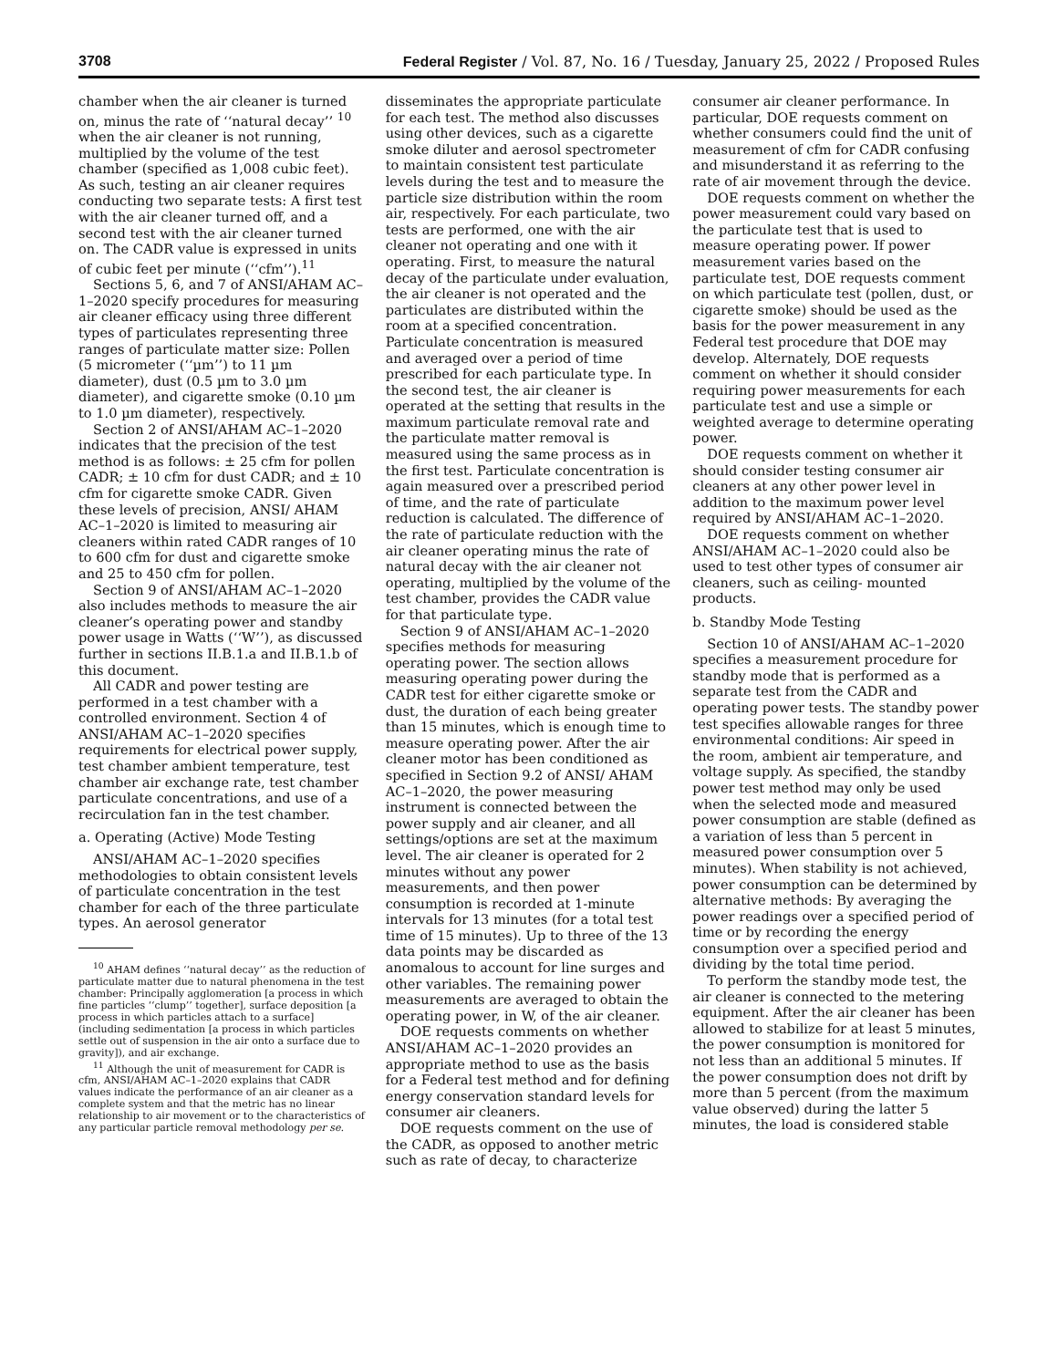3708 Federal Register / Vol. 87, No. 16 / Tuesday, January 25, 2022 / Proposed Rules
chamber when the air cleaner is turned on, minus the rate of ‘‘natural decay’’ <sup>10</sup> when the air cleaner is not running, multiplied by the volume of the test chamber (specified as 1,008 cubic feet). As such, testing an air cleaner requires conducting two separate tests: A first test with the air cleaner turned off, and a second test with the air cleaner turned on. The CADR value is expressed in units of cubic feet per minute (‘‘cfm’’).<sup>11</sup>
Sections 5, 6, and 7 of ANSI/AHAM AC–1–2020 specify procedures for measuring air cleaner efficacy using three different types of particulates representing three ranges of particulate matter size: Pollen (5 micrometer (‘‘µm’’) to 11 µm diameter), dust (0.5 µm to 3.0 µm diameter), and cigarette smoke (0.10 µm to 1.0 µm diameter), respectively.
Section 2 of ANSI/AHAM AC–1–2020 indicates that the precision of the test method is as follows: ± 25 cfm for pollen CADR; ± 10 cfm for dust CADR; and ± 10 cfm for cigarette smoke CADR. Given these levels of precision, ANSI/ AHAM AC–1–2020 is limited to measuring air cleaners within rated CADR ranges of 10 to 600 cfm for dust and cigarette smoke and 25 to 450 cfm for pollen.
Section 9 of ANSI/AHAM AC–1–2020 also includes methods to measure the air cleaner’s operating power and standby power usage in Watts (‘‘W’’), as discussed further in sections II.B.1.a and II.B.1.b of this document.
All CADR and power testing are performed in a test chamber with a controlled environment. Section 4 of ANSI/AHAM AC–1–2020 specifies requirements for electrical power supply, test chamber ambient temperature, test chamber air exchange rate, test chamber particulate concentrations, and use of a recirculation fan in the test chamber.
a. Operating (Active) Mode Testing
ANSI/AHAM AC–1–2020 specifies methodologies to obtain consistent levels of particulate concentration in the test chamber for each of the three particulate types. An aerosol generator
<sup>10</sup> AHAM defines ‘‘natural decay’’ as the reduction of particulate matter due to natural phenomena in the test chamber: Principally agglomeration [a process in which fine particles ‘‘clump’’ together], surface deposition [a process in which particles attach to a surface] (including sedimentation [a process in which particles settle out of suspension in the air onto a surface due to gravity]), and air exchange.
<sup>11</sup> Although the unit of measurement for CADR is cfm, ANSI/AHAM AC–1–2020 explains that CADR values indicate the performance of an air cleaner as a complete system and that the metric has no linear relationship to air movement or to the characteristics of any particular particle removal methodology per se.
disseminates the appropriate particulate for each test. The method also discusses using other devices, such as a cigarette smoke diluter and aerosol spectrometer to maintain consistent test particulate levels during the test and to measure the particle size distribution within the room air, respectively. For each particulate, two tests are performed, one with the air cleaner not operating and one with it operating. First, to measure the natural decay of the particulate under evaluation, the air cleaner is not operated and the particulates are distributed within the room at a specified concentration. Particulate concentration is measured and averaged over a period of time prescribed for each particulate type. In the second test, the air cleaner is operated at the setting that results in the maximum particulate removal rate and the particulate matter removal is measured using the same process as in the first test. Particulate concentration is again measured over a prescribed period of time, and the rate of particulate reduction is calculated. The difference of the rate of particulate reduction with the air cleaner operating minus the rate of natural decay with the air cleaner not operating, multiplied by the volume of the test chamber, provides the CADR value for that particulate type.
Section 9 of ANSI/AHAM AC–1–2020 specifies methods for measuring operating power. The section allows measuring operating power during the CADR test for either cigarette smoke or dust, the duration of each being greater than 15 minutes, which is enough time to measure operating power. After the air cleaner motor has been conditioned as specified in Section 9.2 of ANSI/ AHAM AC–1–2020, the power measuring instrument is connected between the power supply and air cleaner, and all settings/options are set at the maximum level. The air cleaner is operated for 2 minutes without any power measurements, and then power consumption is recorded at 1-minute intervals for 13 minutes (for a total test time of 15 minutes). Up to three of the 13 data points may be discarded as anomalous to account for line surges and other variables. The remaining power measurements are averaged to obtain the operating power, in W, of the air cleaner.
DOE requests comments on whether ANSI/AHAM AC–1–2020 provides an appropriate method to use as the basis for a Federal test method and for defining energy conservation standard levels for consumer air cleaners.
DOE requests comment on the use of the CADR, as opposed to another metric such as rate of decay, to characterize
consumer air cleaner performance. In particular, DOE requests comment on whether consumers could find the unit of measurement of cfm for CADR confusing and misunderstand it as referring to the rate of air movement through the device.
DOE requests comment on whether the power measurement could vary based on the particulate test that is used to measure operating power. If power measurement varies based on the particulate test, DOE requests comment on which particulate test (pollen, dust, or cigarette smoke) should be used as the basis for the power measurement in any Federal test procedure that DOE may develop. Alternately, DOE requests comment on whether it should consider requiring power measurements for each particulate test and use a simple or weighted average to determine operating power.
DOE requests comment on whether it should consider testing consumer air cleaners at any other power level in addition to the maximum power level required by ANSI/AHAM AC–1–2020.
DOE requests comment on whether ANSI/AHAM AC–1–2020 could also be used to test other types of consumer air cleaners, such as ceiling- mounted products.
b. Standby Mode Testing
Section 10 of ANSI/AHAM AC–1–2020 specifies a measurement procedure for standby mode that is performed as a separate test from the CADR and operating power tests. The standby power test specifies allowable ranges for three environmental conditions: Air speed in the room, ambient air temperature, and voltage supply. As specified, the standby power test method may only be used when the selected mode and measured power consumption are stable (defined as a variation of less than 5 percent in measured power consumption over 5 minutes). When stability is not achieved, power consumption can be determined by alternative methods: By averaging the power readings over a specified period of time or by recording the energy consumption over a specified period and dividing by the total time period.
To perform the standby mode test, the air cleaner is connected to the metering equipment. After the air cleaner has been allowed to stabilize for at least 5 minutes, the power consumption is monitored for not less than an additional 5 minutes. If the power consumption does not drift by more than 5 percent (from the maximum value observed) during the latter 5 minutes, the load is considered stable